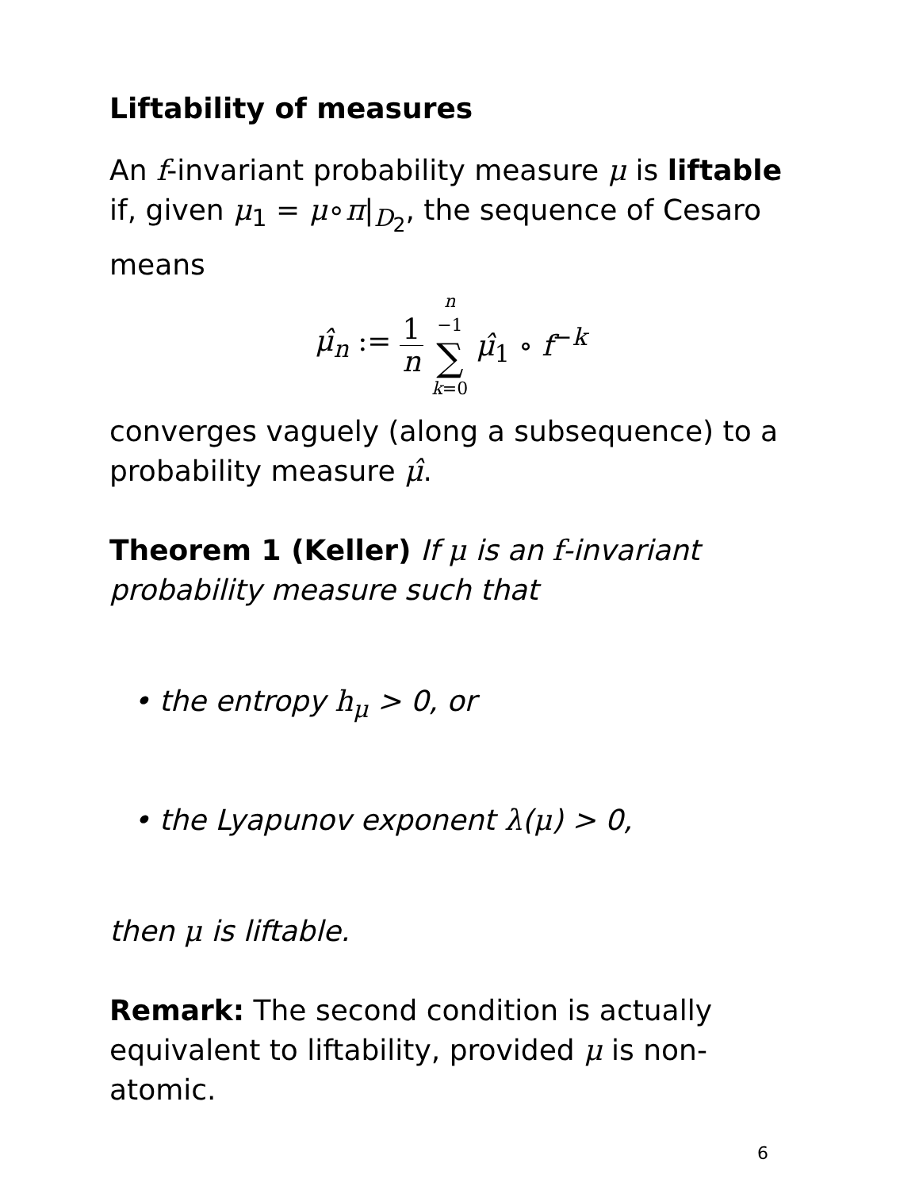Liftability of measures
An f-invariant probability measure μ is liftable if, given μ<sub>1</sub> = μ∘π|<sub>D<sub>2</sub></sub>, the sequence of Cesaro means
μ̂<sub>n</sub> := 1 n n −1 ∑ k=0 μ̂<sub>1</sub> ∘ f<sup>−k</sup>
converges vaguely (along a subsequence) to a probability measure μ̂.
Theorem 1 (Keller) If μ is an f-invariant probability measure such that
• the entropy h<sub>μ</sub> > 0, or
• the Lyapunov exponent λ(μ) > 0,
then μ is liftable.
Remark: The second condition is actually equivalent to liftability, provided μ is non-atomic.
6